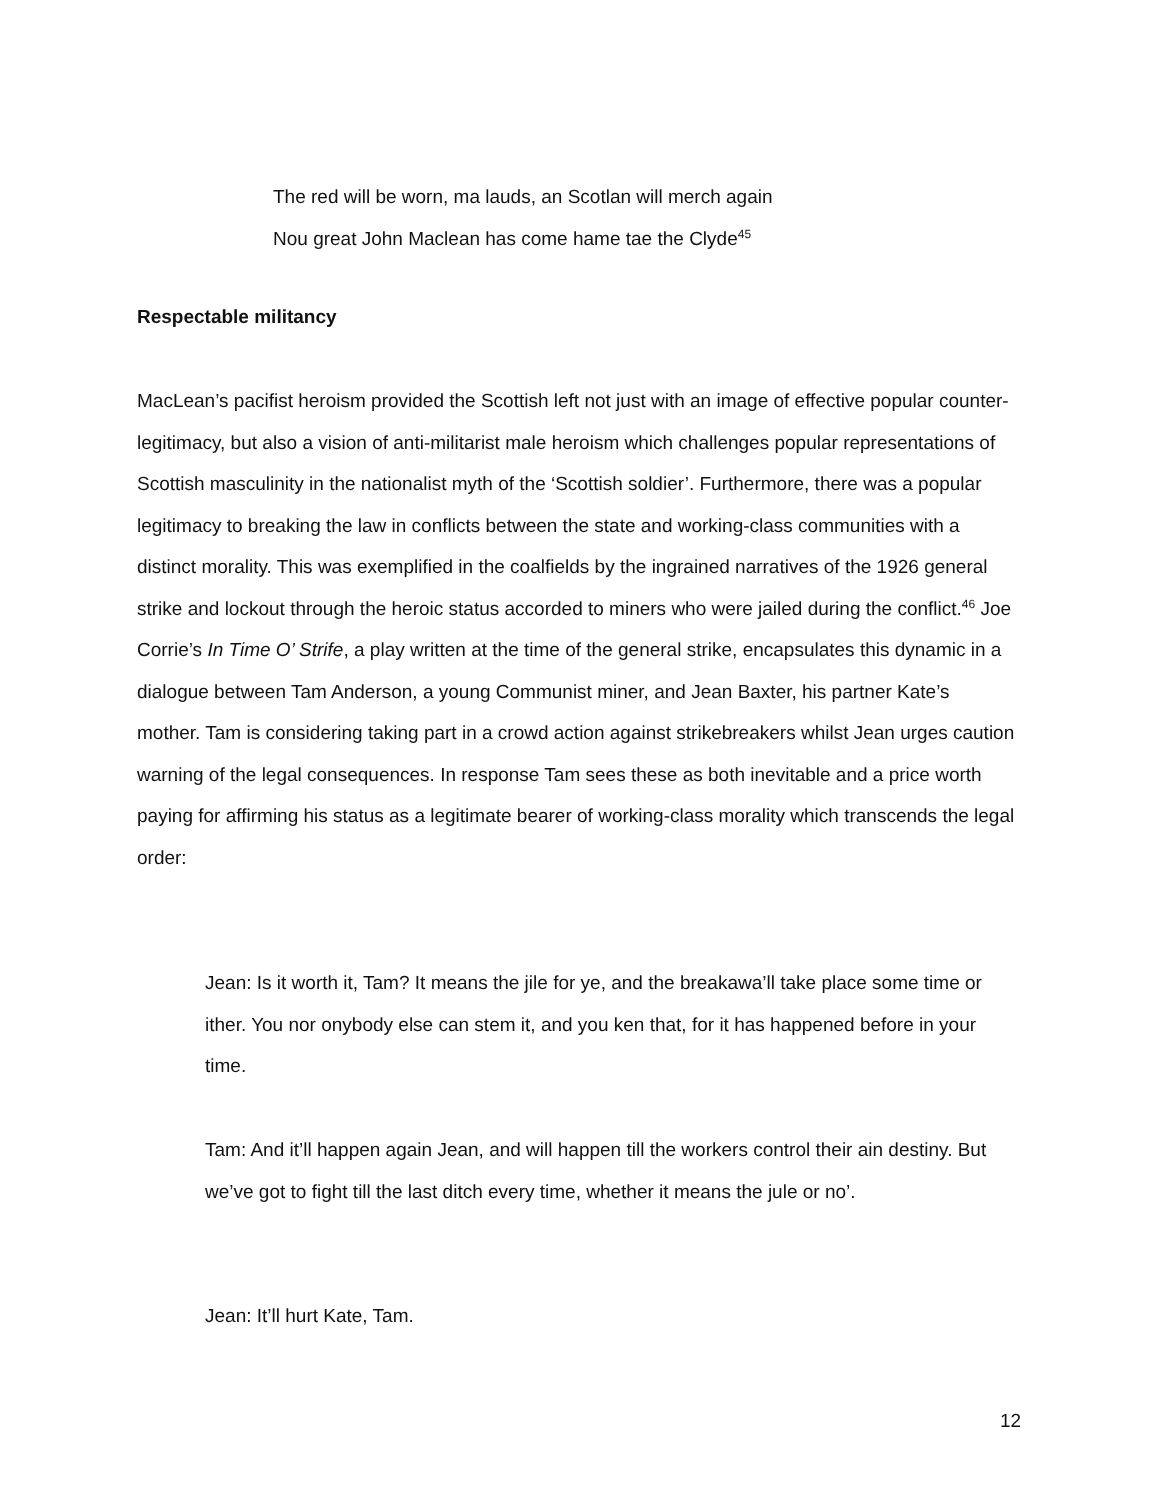The red will be worn, ma lauds, an Scotlan will merch again
Nou great John Maclean has come hame tae the Clyde<sup>45</sup>
Respectable militancy
MacLean’s pacifist heroism provided the Scottish left not just with an image of effective popular counter-legitimacy, but also a vision of anti-militarist male heroism which challenges popular representations of Scottish masculinity in the nationalist myth of the ‘Scottish soldier’. Furthermore, there was a popular legitimacy to breaking the law in conflicts between the state and working-class communities with a distinct morality. This was exemplified in the coalfields by the ingrained narratives of the 1926 general strike and lockout through the heroic status accorded to miners who were jailed during the conflict.<sup>46</sup> Joe Corrie’s In Time O’ Strife, a play written at the time of the general strike, encapsulates this dynamic in a dialogue between Tam Anderson, a young Communist miner, and Jean Baxter, his partner Kate’s mother. Tam is considering taking part in a crowd action against strikebreakers whilst Jean urges caution warning of the legal consequences. In response Tam sees these as both inevitable and a price worth paying for affirming his status as a legitimate bearer of working-class morality which transcends the legal order:
Jean: Is it worth it, Tam? It means the jile for ye, and the breakawa’ll take place some time or ither. You nor onybody else can stem it, and you ken that, for it has happened before in your time.
Tam: And it’ll happen again Jean, and will happen till the workers control their ain destiny. But we’ve got to fight till the last ditch every time, whether it means the jule or no’.
Jean: It’ll hurt Kate, Tam.
12